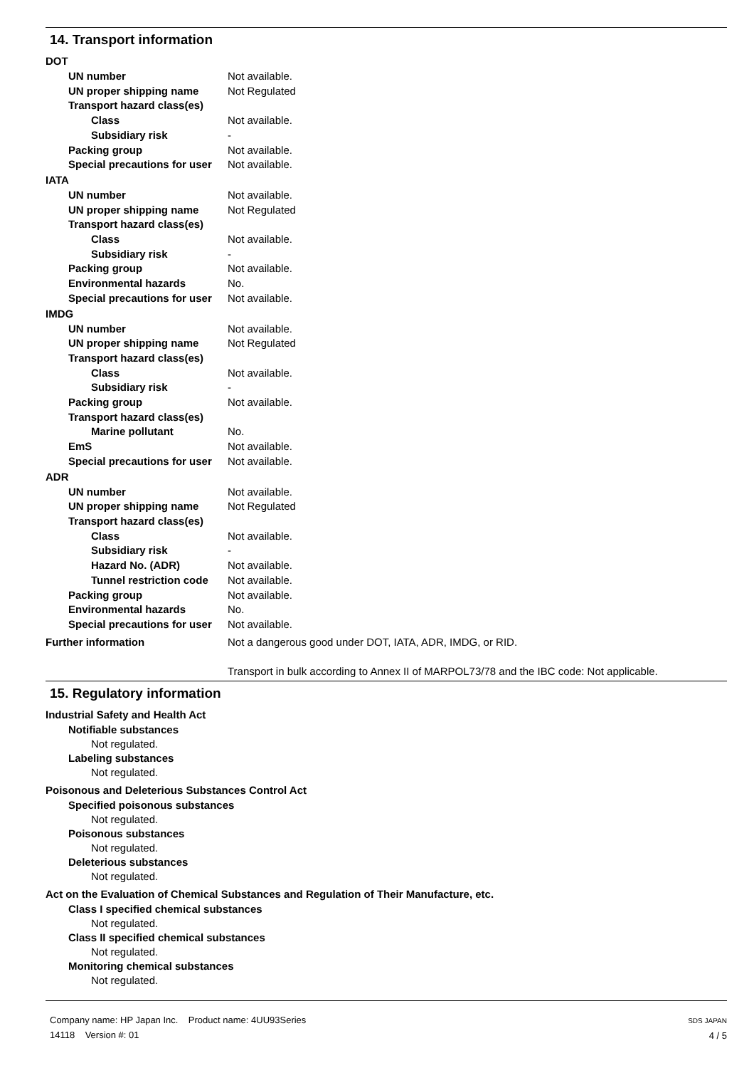14. Transport information
DOT
UN number Not available.
UN proper shipping name Not Regulated
Transport hazard class(es)
Class Not available.
Subsidiary risk -
Packing group Not available.
Special precautions for user
Not available.
IATA
UN number Not available.
UN proper shipping name Not Regulated
Transport hazard class(es)
Class Not available.
Subsidiary risk -
Packing group Not available.
Environmental hazards No.
Special precautions for user
Not available.
IMDG
UN number Not available.
UN proper shipping name Not Regulated
Transport hazard class(es)
Class Not available.
Subsidiary risk -
Packing group Not available.
Transport hazard class(es)
Marine pollutant No.
EmS Not available.
Special precautions for user
Not available.
ADR
UN number Not available.
UN proper shipping name Not Regulated
Transport hazard class(es)
Class Not available.
Subsidiary risk -
Hazard No. (ADR) Not available.
Tunnel restriction code
Not available.
Packing group Not available.
Environmental hazards No.
Special precautions for user
Not available.
Further information Not a dangerous good under DOT, IATA, ADR, IMDG, or RID.
Transport in bulk according to Annex II of MARPOL73/78 and the IBC code: Not applicable.
15. Regulatory information
Industrial Safety and Health Act
Notifiable substances
Not regulated.
Labeling substances
Not regulated.
Poisonous and Deleterious Substances Control Act
Specified poisonous substances
Not regulated.
Poisonous substances
Not regulated.
Deleterious substances
Not regulated.
Act on the Evaluation of Chemical Substances and Regulation of Their Manufacture, etc.
Class I specified chemical substances
Not regulated.
Class II specified chemical substances
Not regulated.
Monitoring chemical substances
Not regulated.
Company name: HP Japan Inc. Product name: 4UU93Series
14118 Version #: 01
SDS JAPAN
4 / 5